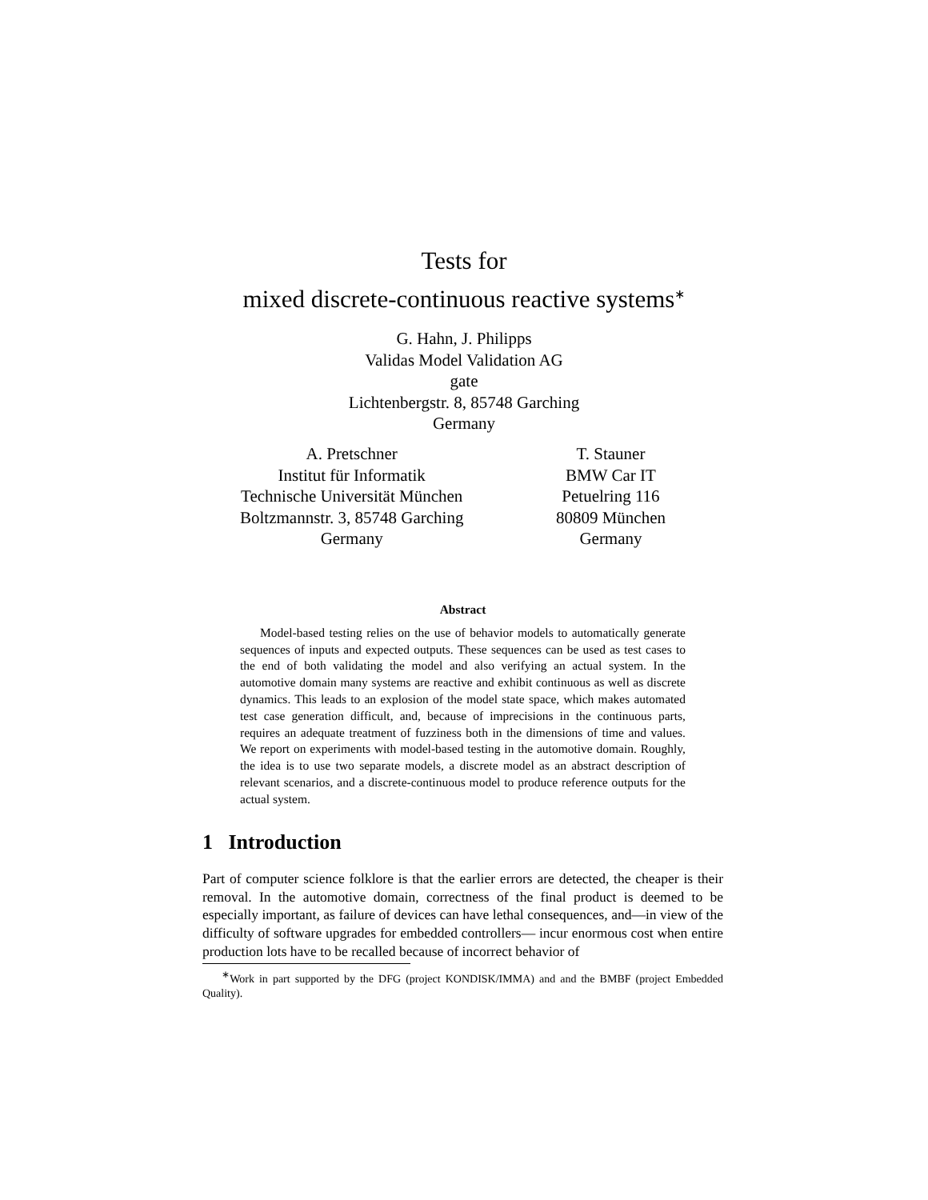Tests for
mixed discrete-continuous reactive systems<sup>∗</sup>
G. Hahn, J. Philipps
Validas Model Validation AG
gate
Lichtenbergstr. 8, 85748 Garching
Germany
A. Pretschner
Institut für Informatik
Technische Universität München
Boltzmannstr. 3, 85748 Garching
Germany
T. Stauner
BMW Car IT
Petuelring 116
80809 München
Germany
Abstract
Model-based testing relies on the use of behavior models to automatically generate sequences of inputs and expected outputs. These sequences can be used as test cases to the end of both validating the model and also verifying an actual system. In the automotive domain many systems are reactive and exhibit continuous as well as discrete dynamics. This leads to an explosion of the model state space, which makes automated test case generation difficult, and, because of imprecisions in the continuous parts, requires an adequate treatment of fuzziness both in the dimensions of time and values. We report on experiments with model-based testing in the automotive domain. Roughly, the idea is to use two separate models, a discrete model as an abstract description of relevant scenarios, and a discrete-continuous model to produce reference outputs for the actual system.
1 Introduction
Part of computer science folklore is that the earlier errors are detected, the cheaper is their removal. In the automotive domain, correctness of the final product is deemed to be especially important, as failure of devices can have lethal consequences, and—in view of the difficulty of software upgrades for embedded controllers— incur enormous cost when entire production lots have to be recalled because of incorrect behavior of
<sup>∗</sup>Work in part supported by the DFG (project KONDISK/IMMA) and and the BMBF (project Embedded Quality).